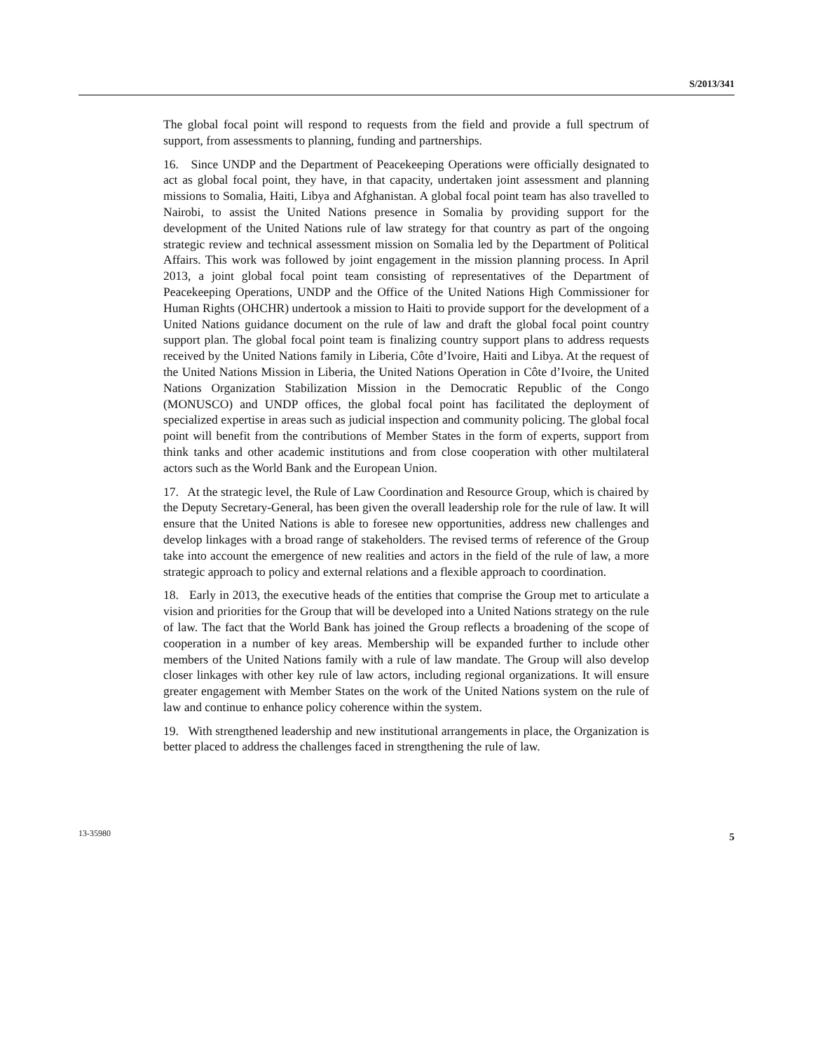S/2013/341
The global focal point will respond to requests from the field and provide a full spectrum of support, from assessments to planning, funding and partnerships.
16. Since UNDP and the Department of Peacekeeping Operations were officially designated to act as global focal point, they have, in that capacity, undertaken joint assessment and planning missions to Somalia, Haiti, Libya and Afghanistan. A global focal point team has also travelled to Nairobi, to assist the United Nations presence in Somalia by providing support for the development of the United Nations rule of law strategy for that country as part of the ongoing strategic review and technical assessment mission on Somalia led by the Department of Political Affairs. This work was followed by joint engagement in the mission planning process. In April 2013, a joint global focal point team consisting of representatives of the Department of Peacekeeping Operations, UNDP and the Office of the United Nations High Commissioner for Human Rights (OHCHR) undertook a mission to Haiti to provide support for the development of a United Nations guidance document on the rule of law and draft the global focal point country support plan. The global focal point team is finalizing country support plans to address requests received by the United Nations family in Liberia, Côte d’Ivoire, Haiti and Libya. At the request of the United Nations Mission in Liberia, the United Nations Operation in Côte d’Ivoire, the United Nations Organization Stabilization Mission in the Democratic Republic of the Congo (MONUSCO) and UNDP offices, the global focal point has facilitated the deployment of specialized expertise in areas such as judicial inspection and community policing. The global focal point will benefit from the contributions of Member States in the form of experts, support from think tanks and other academic institutions and from close cooperation with other multilateral actors such as the World Bank and the European Union.
17. At the strategic level, the Rule of Law Coordination and Resource Group, which is chaired by the Deputy Secretary-General, has been given the overall leadership role for the rule of law. It will ensure that the United Nations is able to foresee new opportunities, address new challenges and develop linkages with a broad range of stakeholders. The revised terms of reference of the Group take into account the emergence of new realities and actors in the field of the rule of law, a more strategic approach to policy and external relations and a flexible approach to coordination.
18. Early in 2013, the executive heads of the entities that comprise the Group met to articulate a vision and priorities for the Group that will be developed into a United Nations strategy on the rule of law. The fact that the World Bank has joined the Group reflects a broadening of the scope of cooperation in a number of key areas. Membership will be expanded further to include other members of the United Nations family with a rule of law mandate. The Group will also develop closer linkages with other key rule of law actors, including regional organizations. It will ensure greater engagement with Member States on the work of the United Nations system on the rule of law and continue to enhance policy coherence within the system.
19. With strengthened leadership and new institutional arrangements in place, the Organization is better placed to address the challenges faced in strengthening the rule of law.
13-35980 5